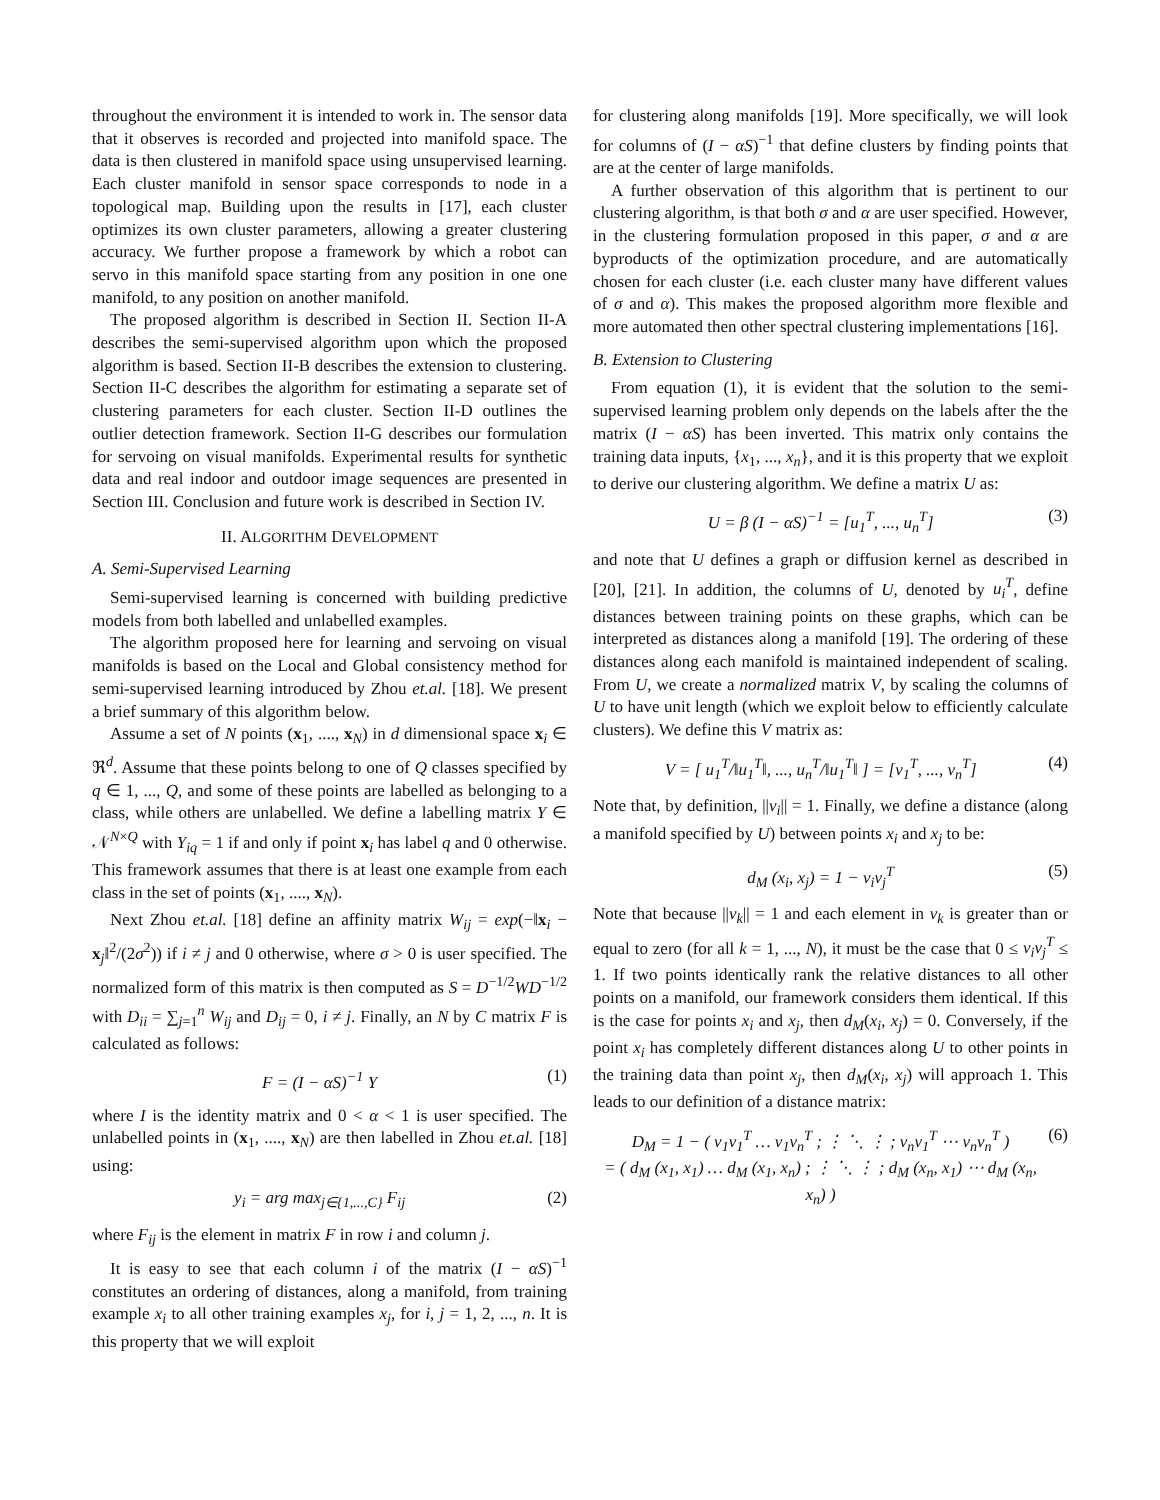throughout the environment it is intended to work in. The sensor data that it observes is recorded and projected into manifold space. The data is then clustered in manifold space using unsupervised learning. Each cluster manifold in sensor space corresponds to node in a topological map. Building upon the results in [17], each cluster optimizes its own cluster parameters, allowing a greater clustering accuracy. We further propose a framework by which a robot can servo in this manifold space starting from any position in one one manifold, to any position on another manifold.
The proposed algorithm is described in Section II. Section II-A describes the semi-supervised algorithm upon which the proposed algorithm is based. Section II-B describes the extension to clustering. Section II-C describes the algorithm for estimating a separate set of clustering parameters for each cluster. Section II-D outlines the outlier detection framework. Section II-G describes our formulation for servoing on visual manifolds. Experimental results for synthetic data and real indoor and outdoor image sequences are presented in Section III. Conclusion and future work is described in Section IV.
II. ALGORITHM DEVELOPMENT
A. Semi-Supervised Learning
Semi-supervised learning is concerned with building predictive models from both labelled and unlabelled examples.
The algorithm proposed here for learning and servoing on visual manifolds is based on the Local and Global consistency method for semi-supervised learning introduced by Zhou et.al. [18]. We present a brief summary of this algorithm below.
Assume a set of N points (x<sub>1</sub>, ...., x<sub>N</sub>) in d dimensional space x<sub>i</sub> ∈ ℜ<sup>d</sup>. Assume that these points belong to one of Q classes specified by q ∈ 1, ..., Q, and some of these points are labelled as belonging to a class, while others are unlabelled. We define a labelling matrix Y ∈ 𝒩<sup>N×Q</sup> with Y<sub>iq</sub> = 1 if and only if point x<sub>i</sub> has label q and 0 otherwise. This framework assumes that there is at least one example from each class in the set of points (x<sub>1</sub>, ...., x<sub>N</sub>).
Next Zhou et.al. [18] define an affinity matrix W<sub>ij</sub> = exp(−‖x<sub>i</sub> − x<sub>j</sub>‖<sup>2</sup>/(2σ<sup>2</sup>)) if i ≠ j and 0 otherwise, where σ > 0 is user specified. The normalized form of this matrix is then computed as S = D<sup>−1/2</sup>WD<sup>−1/2</sup> with D<sub>ii</sub> = ∑<sub>j=1</sub><sup>n</sup> W<sub>ij</sub> and D<sub>ij</sub> = 0, i ≠ j. Finally, an N by C matrix F is calculated as follows:
F = (I − αS)<sup>−1</sup> Y (1)
where I is the identity matrix and 0 < α < 1 is user specified. The unlabelled points in (x<sub>1</sub>, ...., x<sub>N</sub>) are then labelled in Zhou et.al. [18] using:
y<sub>i</sub> = arg max<sub>j∈{1,...,C}</sub> F<sub>ij</sub> (2)
where F<sub>ij</sub> is the element in matrix F in row i and column j.
It is easy to see that each column i of the matrix (I − αS)<sup>−1</sup> constitutes an ordering of distances, along a manifold, from training example x<sub>i</sub> to all other training examples x<sub>j</sub>, for i, j = 1, 2, ..., n. It is this property that we will exploit
for clustering along manifolds [19]. More specifically, we will look for columns of (I − αS)<sup>−1</sup> that define clusters by finding points that are at the center of large manifolds.
A further observation of this algorithm that is pertinent to our clustering algorithm, is that both σ and α are user specified. However, in the clustering formulation proposed in this paper, σ and α are byproducts of the optimization procedure, and are automatically chosen for each cluster (i.e. each cluster many have different values of σ and α). This makes the proposed algorithm more flexible and more automated then other spectral clustering implementations [16].
B. Extension to Clustering
From equation (1), it is evident that the solution to the semi-supervised learning problem only depends on the labels after the the matrix (I − αS) has been inverted. This matrix only contains the training data inputs, {x<sub>1</sub>, ..., x<sub>n</sub>}, and it is this property that we exploit to derive our clustering algorithm. We define a matrix U as:
U = β (I − αS)<sup>−1</sup> = [u<sub>1</sub><sup>T</sup>, ..., u<sub>n</sub><sup>T</sup>] (3)
and note that U defines a graph or diffusion kernel as described in [20], [21]. In addition, the columns of U, denoted by u<sub>i</sub><sup>T</sup>, define distances between training points on these graphs, which can be interpreted as distances along a manifold [19]. The ordering of these distances along each manifold is maintained independent of scaling. From U, we create a normalized matrix V, by scaling the columns of U to have unit length (which we exploit below to efficiently calculate clusters). We define this V matrix as:
V = [ u<sub>1</sub><sup>T</sup>/‖u<sub>1</sub><sup>T</sup>‖, ..., u<sub>n</sub><sup>T</sup>/‖u<sub>1</sub><sup>T</sup>‖ ] = [v<sub>1</sub><sup>T</sup>, ..., v<sub>n</sub><sup>T</sup>] (4)
Note that, by definition, ||v<sub>i</sub>|| = 1. Finally, we define a distance (along a manifold specified by U) between points x<sub>i</sub> and x<sub>j</sub> to be:
d<sub>M</sub> (x<sub>i</sub>, x<sub>j</sub>) = 1 − v<sub>i</sub>v<sub>j</sub><sup>T</sup> (5)
Note that because ||v<sub>k</sub>|| = 1 and each element in v<sub>k</sub> is greater than or equal to zero (for all k = 1, ..., N), it must be the case that 0 ≤ v<sub>i</sub>v<sub>j</sub><sup>T</sup> ≤ 1. If two points identically rank the relative distances to all other points on a manifold, our framework considers them identical. If this is the case for points x<sub>i</sub> and x<sub>j</sub>, then d<sub>M</sub>(x<sub>i</sub>, x<sub>j</sub>) = 0. Conversely, if the point x<sub>i</sub> has completely different distances along U to other points in the training data than point x<sub>j</sub>, then d<sub>M</sub>(x<sub>i</sub>, x<sub>j</sub>) will approach 1. This leads to our definition of a distance matrix:
D<sub>M</sub> = 1 − ( v<sub>1</sub>v<sub>1</sub><sup>T</sup> … v<sub>1</sub>v<sub>n</sub><sup>T</sup> ; ⋮ ⋱ ⋮ ; v<sub>n</sub>v<sub>1</sub><sup>T</sup> ⋯ v<sub>n</sub>v<sub>n</sub><sup>T</sup> )
= ( d<sub>M</sub> (x<sub>1</sub>, x<sub>1</sub>) … d<sub>M</sub> (x<sub>1</sub>, x<sub>n</sub>) ; ⋮ ⋱ ⋮ ; d<sub>M</sub> (x<sub>n</sub>, x<sub>1</sub>) ⋯ d<sub>M</sub> (x<sub>n</sub>, x<sub>n</sub>) ) (6)